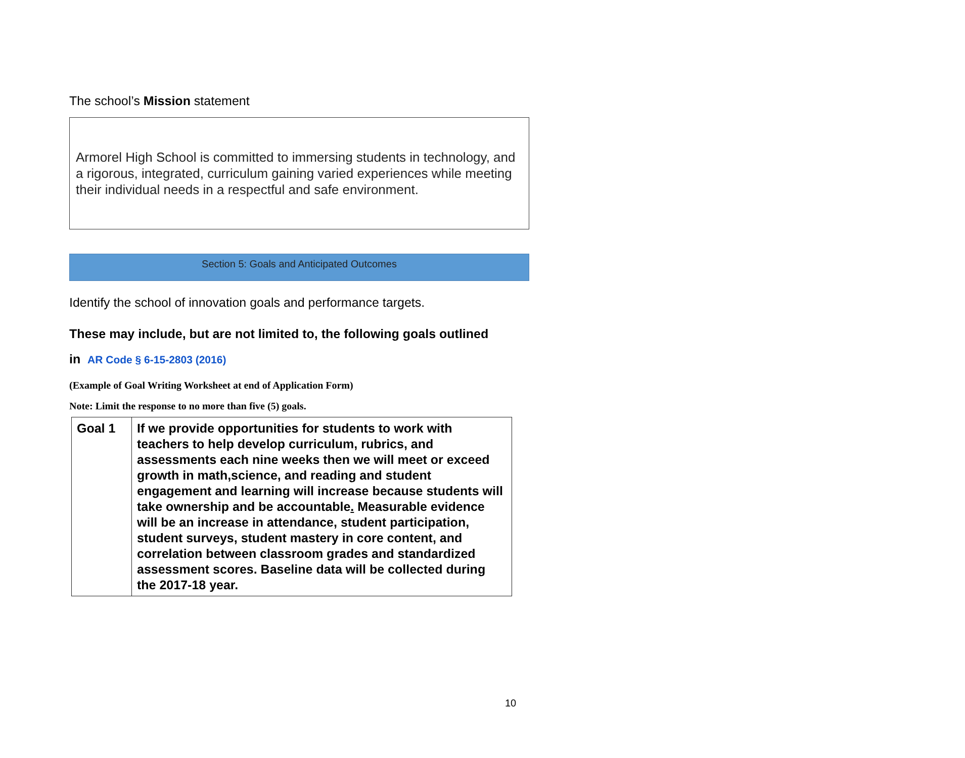The school’s Mission statement
Armorel High School is committed to immersing students in technology, and a rigorous, integrated, curriculum gaining varied experiences while meeting their individual needs in a respectful and safe environment.
Section 5: Goals and Anticipated Outcomes
Identify the school of innovation goals and performance targets.
These may include, but are not limited to, the following goals outlined
in AR Code § 6-15-2803 (2016)
(Example of Goal Writing Worksheet at end of Application Form)
Note: Limit the response to no more than five (5) goals.
| Goal 1 | If we provide opportunities for students to work with teachers to help develop curriculum, rubrics, and assessments each nine weeks then we will meet or exceed growth in math,science, and reading and student engagement and learning will increase because students will take ownership and be accountable . Measurable evidence will be an increase in attendance, student participation, student surveys, student mastery in core content, and correlation between classroom grades and standardized assessment scores. Baseline data will be collected during the 2017-18 year. |
10